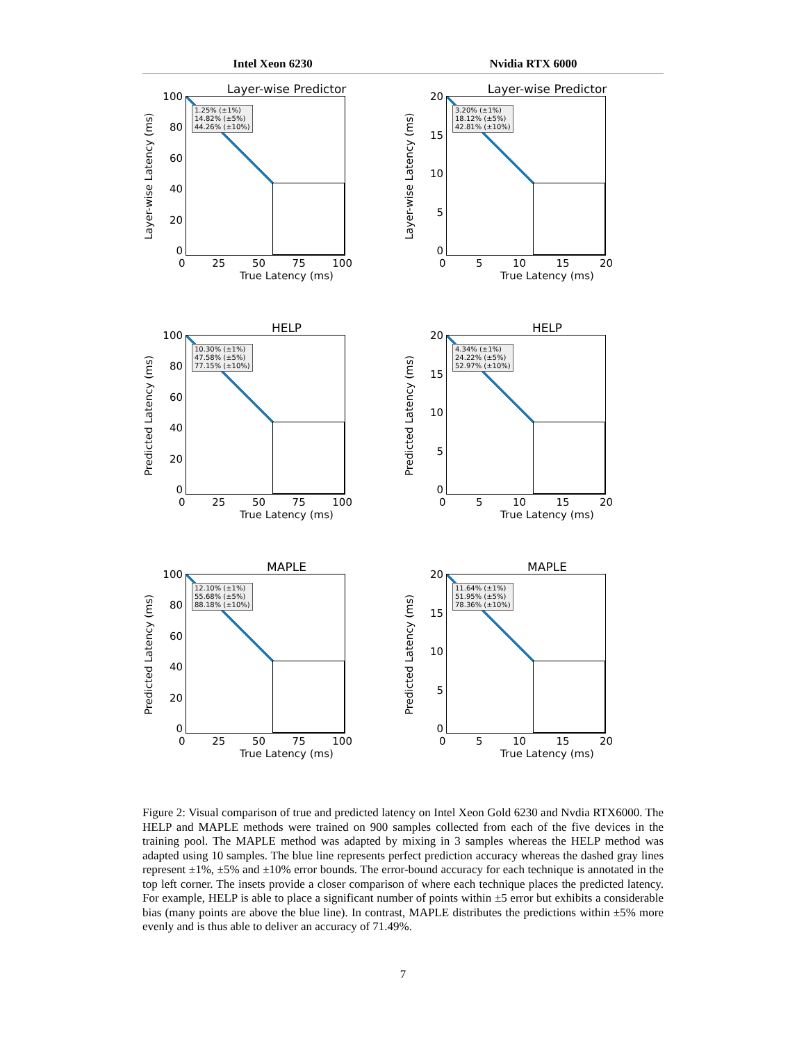Intel Xeon 6230 Nvidia RTX 6000
Layer-wise Predictor
Layer-wise Latency (ms)
100
80
60
40
20
0
1.25% (±1%)
14.82% (±5%)
44.26% (±10%)
0 25 50 75 100
True Latency (ms)
Layer-wise Predictor
Layer-wise Latency (ms)
20
15
10
5
0
3.20% (±1%)
18.12% (±5%)
42.81% (±10%)
0 5 10 15 20
True Latency (ms)
HELP
Predicted Latency (ms)
100
80
60
40
20
0
10.30% (±1%)
47.58% (±5%)
77.15% (±10%)
0 25 50 75 100
True Latency (ms)
HELP
Predicted Latency (ms)
20
15
10
5
0
4.34% (±1%)
24.22% (±5%)
52.97% (±10%)
0 5 10 15 20
True Latency (ms)
MAPLE
Predicted Latency (ms)
100
80
60
40
20
0
12.10% (±1%)
55.68% (±5%)
88.18% (±10%)
0 25 50 75 100
True Latency (ms)
MAPLE
Predicted Latency (ms)
20
15
10
5
0
11.64% (±1%)
51.95% (±5%)
78.36% (±10%)
0 5 10 15 20
True Latency (ms)
Figure 2: Visual comparison of true and predicted latency on Intel Xeon Gold 6230 and Nvdia RTX6000. The HELP and MAPLE methods were trained on 900 samples collected from each of the five devices in the training pool. The MAPLE method was adapted by mixing in 3 samples whereas the HELP method was adapted using 10 samples. The blue line represents perfect prediction accuracy whereas the dashed gray lines represent ±1%, ±5% and ±10% error bounds. The error-bound accuracy for each technique is annotated in the top left corner. The insets provide a closer comparison of where each technique places the predicted latency. For example, HELP is able to place a significant number of points within ±5 error but exhibits a considerable bias (many points are above the blue line). In contrast, MAPLE distributes the predictions within ±5% more evenly and is thus able to deliver an accuracy of 71.49%.
7